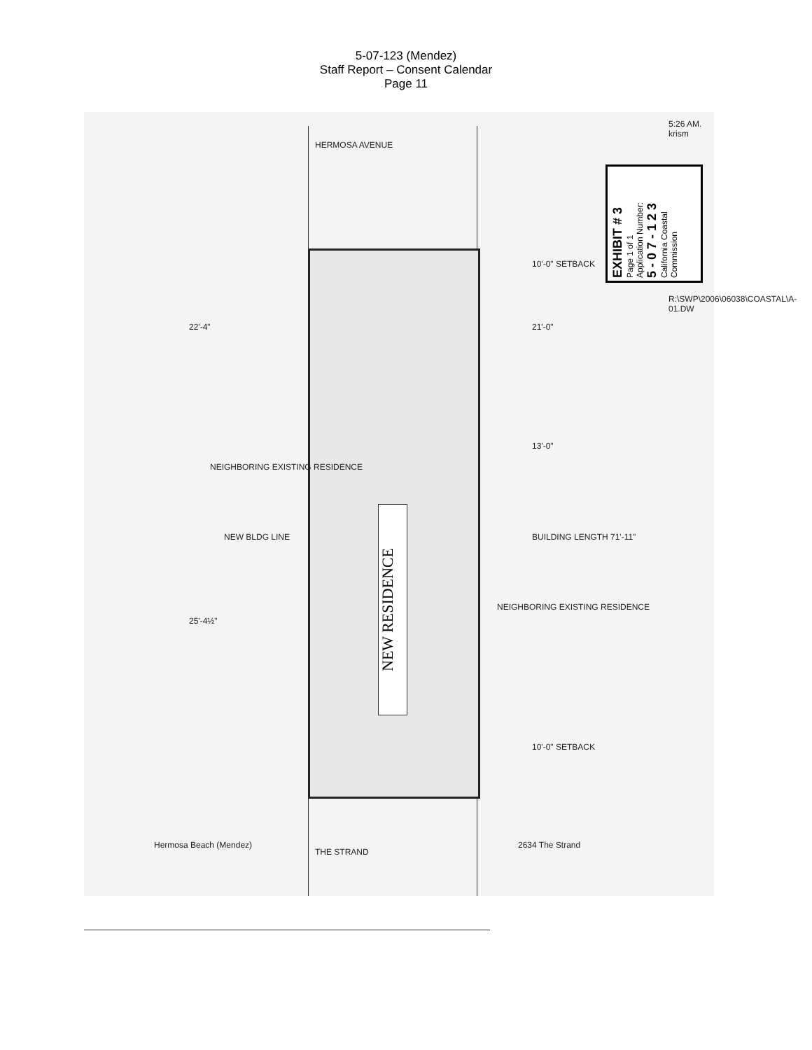5-07-123 (Mendez)
Staff Report – Consent Calendar
Page 11
NEW RESIDENCE
HERMOSA AVENUE
THE STRAND
Hermosa Beach (Mendez) 2634 The Strand
NEIGHBORING EXISTING RESIDENCE
NEIGHBORING EXISTING RESIDENCE
NEW BLDG LINE BUILDING LENGTH 71'-11"
21'-0"
13'-0"
10'-0" SETBACK
10'-0" SETBACK
22'-4"
25'-4½"
5:26 AM. krism
R:\SWP\2006\06038\COASTAL\A-01.DW
EXHIBIT # 3
Page 1 of 1
Application Number:
5 - 0 7 - 1 2 3
California Coastal Commission